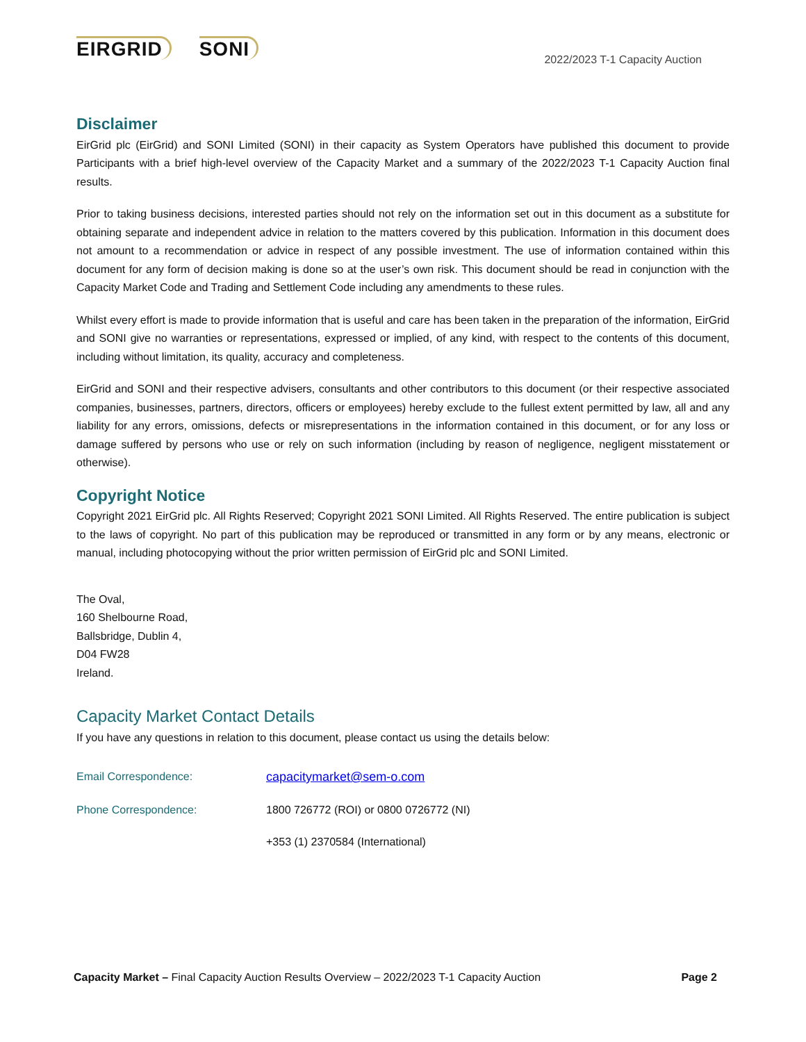EIRGRID SONI
2022/2023 T-1 Capacity Auction
Disclaimer
EirGrid plc (EirGrid) and SONI Limited (SONI) in their capacity as System Operators have published this document to provide Participants with a brief high-level overview of the Capacity Market and a summary of the 2022/2023 T-1 Capacity Auction final results.
Prior to taking business decisions, interested parties should not rely on the information set out in this document as a substitute for obtaining separate and independent advice in relation to the matters covered by this publication. Information in this document does not amount to a recommendation or advice in respect of any possible investment. The use of information contained within this document for any form of decision making is done so at the user’s own risk. This document should be read in conjunction with the Capacity Market Code and Trading and Settlement Code including any amendments to these rules.
Whilst every effort is made to provide information that is useful and care has been taken in the preparation of the information, EirGrid and SONI give no warranties or representations, expressed or implied, of any kind, with respect to the contents of this document, including without limitation, its quality, accuracy and completeness.
EirGrid and SONI and their respective advisers, consultants and other contributors to this document (or their respective associated companies, businesses, partners, directors, officers or employees) hereby exclude to the fullest extent permitted by law, all and any liability for any errors, omissions, defects or misrepresentations in the information contained in this document, or for any loss or damage suffered by persons who use or rely on such information (including by reason of negligence, negligent misstatement or otherwise).
Copyright Notice
Copyright 2021 EirGrid plc. All Rights Reserved; Copyright 2021 SONI Limited. All Rights Reserved. The entire publication is subject to the laws of copyright. No part of this publication may be reproduced or transmitted in any form or by any means, electronic or manual, including photocopying without the prior written permission of EirGrid plc and SONI Limited.
The Oval,
160 Shelbourne Road,
Ballsbridge, Dublin 4,
D04 FW28
Ireland.
Capacity Market Contact Details
If you have any questions in relation to this document, please contact us using the details below:
| Email Correspondence: | capacitymarket@sem-o.com |
| Phone Correspondence: | 1800 726772 (ROI) or 0800 0726772 (NI) |
| | +353 (1) 2370584 (International) |
Capacity Market – Final Capacity Auction Results Overview – 2022/2023 T-1 Capacity Auction
Page 2